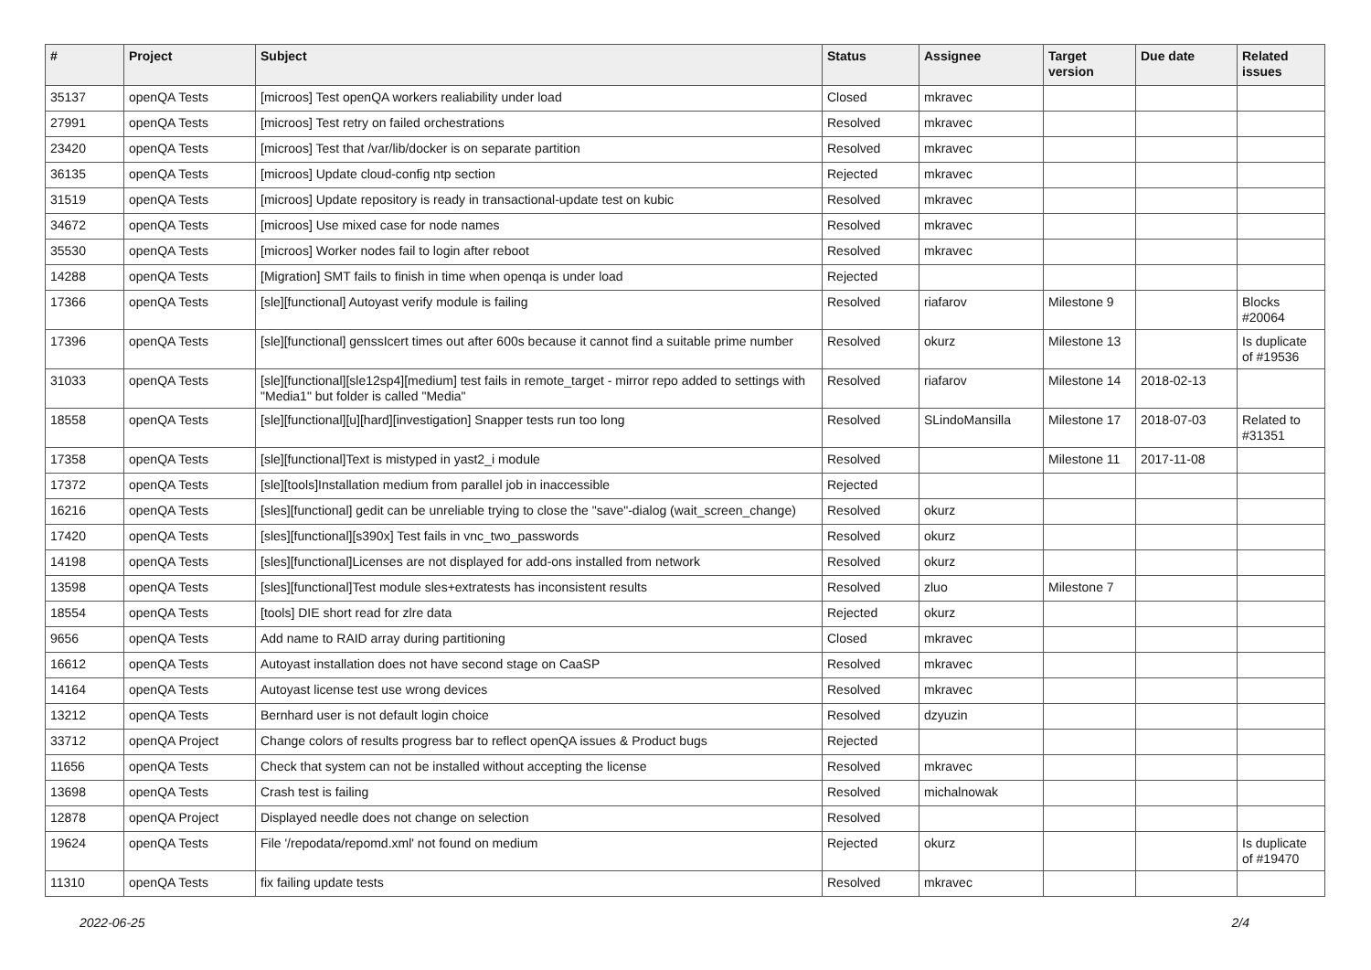| # | Project | Subject | Status | Assignee | Target version | Due date | Related issues |
| --- | --- | --- | --- | --- | --- | --- | --- |
| 35137 | openQA Tests | [microos] Test openQA workers realiability under load | Closed | mkravec | | | |
| 27991 | openQA Tests | [microos] Test retry on failed orchestrations | Resolved | mkravec | | | |
| 23420 | openQA Tests | [microos] Test that /var/lib/docker is on separate partition | Resolved | mkravec | | | |
| 36135 | openQA Tests | [microos] Update cloud-config ntp section | Rejected | mkravec | | | |
| 31519 | openQA Tests | [microos] Update repository is ready in transactional-update test on kubic | Resolved | mkravec | | | |
| 34672 | openQA Tests | [microos] Use mixed case for node names | Resolved | mkravec | | | |
| 35530 | openQA Tests | [microos] Worker nodes fail to login after reboot | Resolved | mkravec | | | |
| 14288 | openQA Tests | [Migration] SMT fails to finish in time when openqa is under load | Rejected | | | | |
| 17366 | openQA Tests | [sle][functional] Autoyast verify module is failing | Resolved | riafarov | Milestone 9 | | Blocks #20064 |
| 17396 | openQA Tests | [sle][functional] genssIcert times out after 600s because it cannot find a suitable prime number | Resolved | okurz | Milestone 13 | | Is duplicate of #19536 |
| 31033 | openQA Tests | [sle][functional][sle12sp4][medium] test fails in remote_target - mirror repo added to settings with "Media1" but folder is called "Media" | Resolved | riafarov | Milestone 14 | 2018-02-13 | |
| 18558 | openQA Tests | [sle][functional][u][hard][investigation] Snapper tests run too long | Resolved | SLindoMansilla | Milestone 17 | 2018-07-03 | Related to #31351 |
| 17358 | openQA Tests | [sle][functional]Text is mistyped in yast2_i module | Resolved | | Milestone 11 | 2017-11-08 | |
| 17372 | openQA Tests | [sle][tools]Installation medium from parallel job in inaccessible | Rejected | | | | |
| 16216 | openQA Tests | [sles][functional] gedit can be unreliable trying to close the "save"-dialog (wait_screen_change) | Resolved | okurz | | | |
| 17420 | openQA Tests | [sles][functional][s390x] Test fails in vnc_two_passwords | Resolved | okurz | | | |
| 14198 | openQA Tests | [sles][functional]Licenses are not displayed for add-ons installed from network | Resolved | okurz | | | |
| 13598 | openQA Tests | [sles][functional]Test module sles+extratests has inconsistent results | Resolved | zluo | Milestone 7 | | |
| 18554 | openQA Tests | [tools] DIE short read for zlre data | Rejected | okurz | | | |
| 9656 | openQA Tests | Add name to RAID array during partitioning | Closed | mkravec | | | |
| 16612 | openQA Tests | Autoyast installation does not have second stage on CaaSP | Resolved | mkravec | | | |
| 14164 | openQA Tests | Autoyast license test use wrong devices | Resolved | mkravec | | | |
| 13212 | openQA Tests | Bernhard user is not default login choice | Resolved | dzyuzin | | | |
| 33712 | openQA Project | Change colors of results progress bar to reflect openQA issues & Product bugs | Rejected | | | | |
| 11656 | openQA Tests | Check that system can not be installed without accepting the license | Resolved | mkravec | | | |
| 13698 | openQA Tests | Crash test is failing | Resolved | michalnowak | | | |
| 12878 | openQA Project | Displayed needle does not change on selection | Resolved | | | | |
| 19624 | openQA Tests | File '/repodata/repomd.xml' not found on medium | Rejected | okurz | | | Is duplicate of #19470 |
| 11310 | openQA Tests | fix failing update tests | Resolved | mkravec | | | |
2022-06-25 2/4